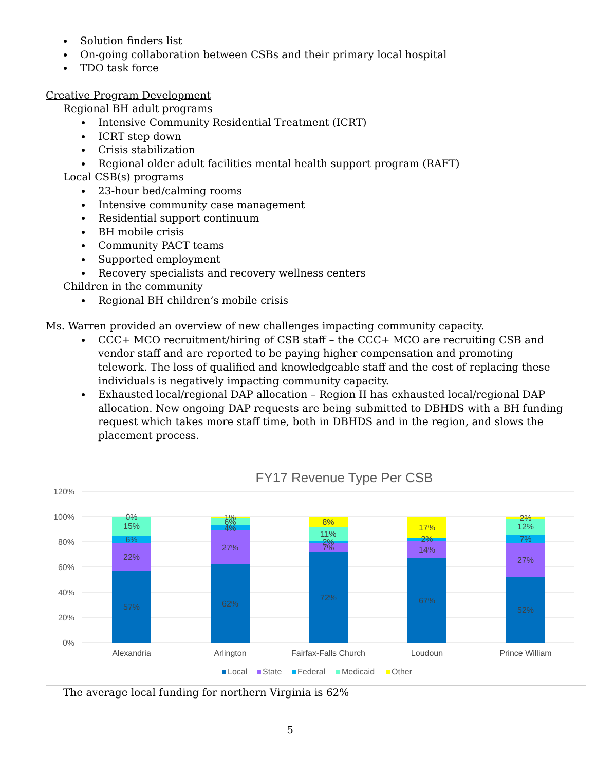Solution finders list
On-going collaboration between CSBs and their primary local hospital
TDO task force
Creative Program Development
Regional BH adult programs
Intensive Community Residential Treatment (ICRT)
ICRT step down
Crisis stabilization
Regional older adult facilities mental health support program (RAFT)
Local CSB(s) programs
23-hour bed/calming rooms
Intensive community case management
Residential support continuum
BH mobile crisis
Community PACT teams
Supported employment
Recovery specialists and recovery wellness centers
Children in the community
Regional BH children’s mobile crisis
Ms. Warren provided an overview of new challenges impacting community capacity.
CCC+ MCO recruitment/hiring of CSB staff – the CCC+ MCO are recruiting CSB and vendor staff and are reported to be paying higher compensation and promoting telework. The loss of qualified and knowledgeable staff and the cost of replacing these individuals is negatively impacting community capacity.
Exhausted local/regional DAP allocation – Region II has exhausted local/regional DAP allocation. New ongoing DAP requests are being submitted to DBHDS with a BH funding request which takes more staff time, both in DBHDS and in the region, and slows the placement process.
FY17 Revenue Type Per CSB
120%
100%
80%
60%
40%
20%
0%
57%
22%
6%
15%
0%
62%
27%
4%
6%
1%
72%
7%
2%
11%
8%
67%
14%
2%
17%
52%
27%
7%
12%
2%
Alexandria
Arlington
Fairfax-Falls Church
Loudoun
Prince William
Local
State
Federal
Medicaid
Other
The average local funding for northern Virginia is 62%
5